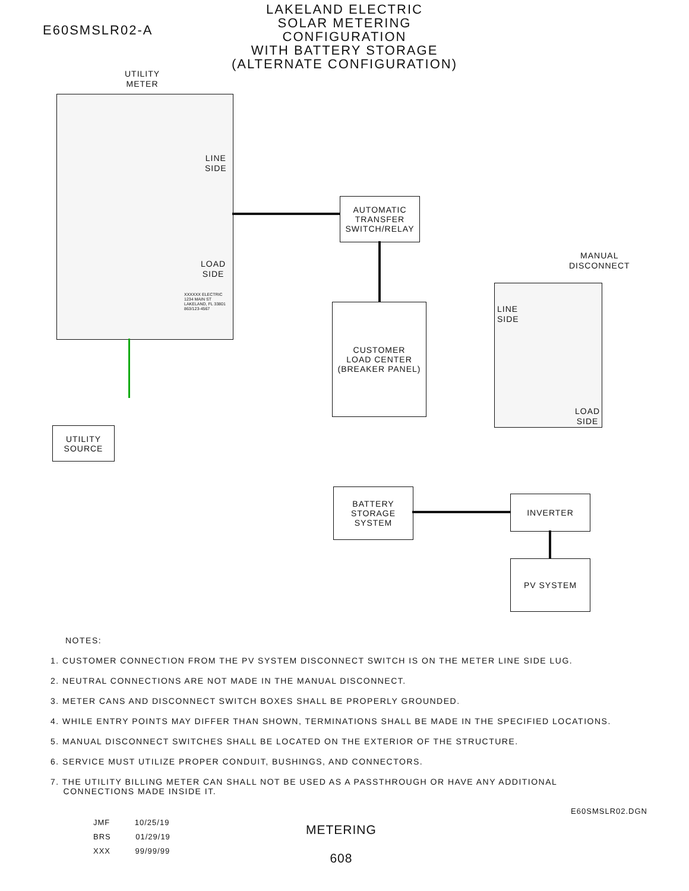E60SMSLR02-A
LAKELAND ELECTRIC
SOLAR METERING CONFIGURATION
WITH BATTERY STORAGE
(ALTERNATE CONFIGURATION)
UTILITY
METER
LINE
SIDE
LOAD
SIDE
XXXXXX ELECTRIC
1234 MAIN ST
LAKELAND, FL 33801
863/123-4567
AUTOMATIC
TRANSFER
SWITCH/RELAY
CUSTOMER
LOAD CENTER
(BREAKER PANEL)
MANUAL
DISCONNECT
LINE
SIDE
LOAD
SIDE
UTILITY
SOURCE
BATTERY
STORAGE
SYSTEM
INVERTER
PV SYSTEM
NOTES:
1. CUSTOMER CONNECTION FROM THE PV SYSTEM DISCONNECT SWITCH IS ON THE METER LINE SIDE LUG.
2. NEUTRAL CONNECTIONS ARE NOT MADE IN THE MANUAL DISCONNECT.
3. METER CANS AND DISCONNECT SWITCH BOXES SHALL BE PROPERLY GROUNDED.
4. WHILE ENTRY POINTS MAY DIFFER THAN SHOWN, TERMINATIONS SHALL BE MADE IN THE SPECIFIED LOCATIONS.
5. MANUAL DISCONNECT SWITCHES SHALL BE LOCATED ON THE EXTERIOR OF THE STRUCTURE.
6. SERVICE MUST UTILIZE PROPER CONDUIT, BUSHINGS, AND CONNECTORS.
7. THE UTILITY BILLING METER CAN SHALL NOT BE USED AS A PASSTHROUGH OR HAVE ANY ADDITIONAL
CONNECTIONS MADE INSIDE IT.
E60SMSLR02.DGN
JMF 10/25/19
BRS 01/29/19
XXX 99/99/99
METERING
608